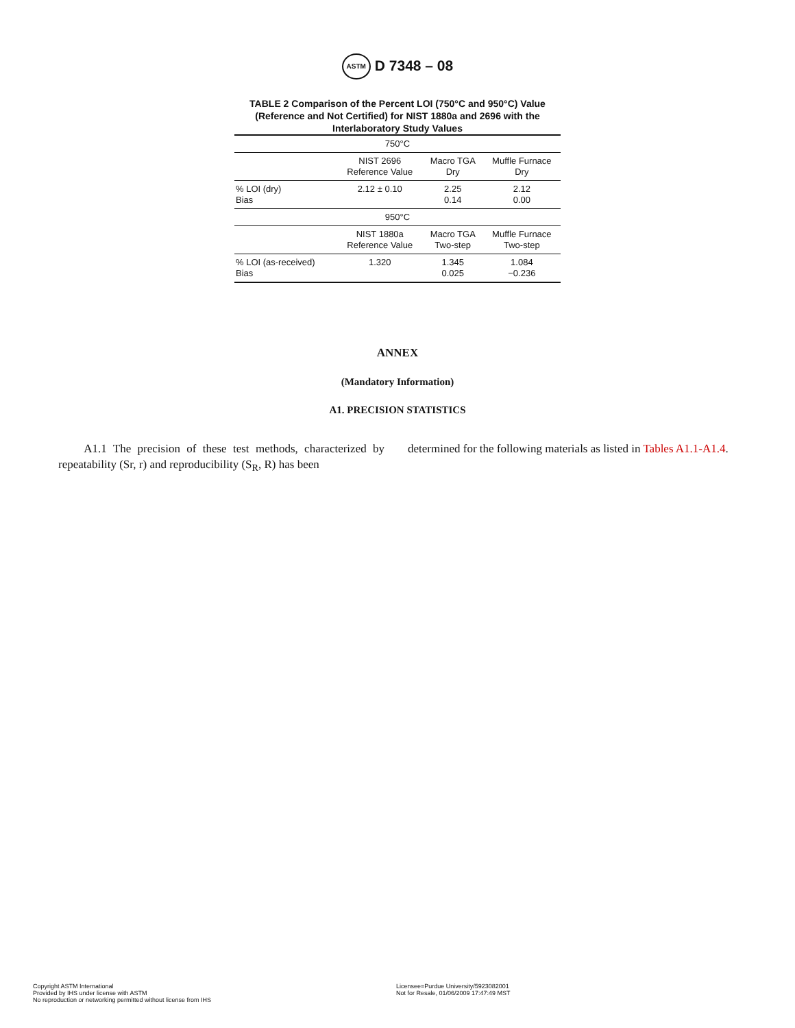ASTM D 7348 – 08
TABLE 2 Comparison of the Percent LOI (750°C and 950°C) Value (Reference and Not Certified) for NIST 1880a and 2696 with the Interlaboratory Study Values
| 750°C | | | |
| --- | --- | --- | --- |
| | NIST 2696 Reference Value | Macro TGA Dry | Muffle Furnace Dry |
| % LOI (dry) Bias | 2.12 ± 0.10 | 2.25 0.14 | 2.12 0.00 |
| 950°C | | | |
| | NIST 1880a Reference Value | Macro TGA Two-step | Muffle Furnace Two-step |
| % LOI (as-received) Bias | 1.320 | 1.345 0.025 | 1.084 −0.236 |
ANNEX
(Mandatory Information)
A1. PRECISION STATISTICS
A1.1 The precision of these test methods, characterized by repeatability (Sr, r) and reproducibility (S<sub>R</sub>, R) has been
determined for the following materials as listed in Tables A1.1-A1.4.
Copyright ASTM International
Provided by IHS under license with ASTM
No reproduction or networking permitted without license from IHS
Licensee=Purdue University/5923082001
Not for Resale, 01/06/2009 17:47:49 MST